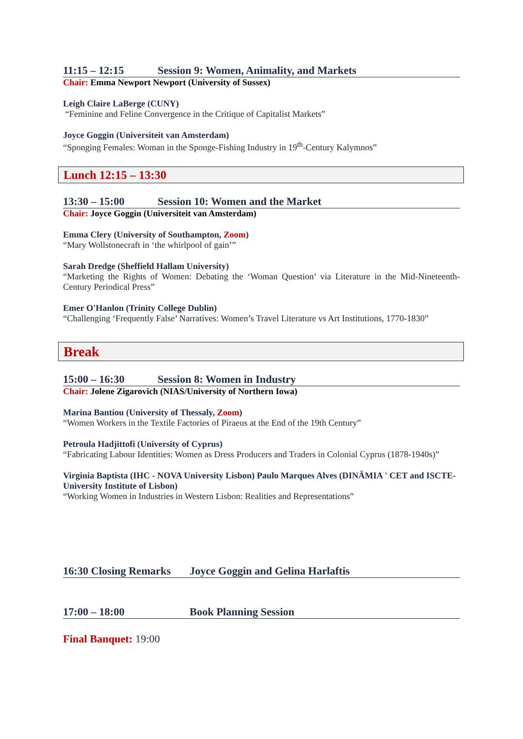11:15 – 12:15 Session 9: Women, Animality, and Markets
Chair: Emma Newport Newport (University of Sussex)
Leigh Claire LaBerge (CUNY)
“Feminine and Feline Convergence in the Critique of Capitalist Markets”
Joyce Goggin (Universiteit van Amsterdam)
“Sponging Females: Woman in the Sponge-Fishing Industry in 19<sup>th</sup>-Century Kalymnos”
Lunch 12:15 – 13:30
13:30 – 15:00 Session 10: Women and the Market
Chair: Joyce Goggin (Universiteit van Amsterdam)
Emma Clery (University of Southampton, Zoom)
“Mary Wollstonecraft in ‘the whirlpool of gain’”
Sarah Dredge (Sheffield Hallam University)
“Marketing the Rights of Women: Debating the ‘Woman Question’ via Literature in the Mid-Nineteenth-Century Periodical Press”
Emer O'Hanlon (Trinity College Dublin)
“Challenging ‘Frequently False’ Narratives: Women’s Travel Literature vs Art Institutions, 1770-1830”
Break
15:00 – 16:30 Session 8: Women in Industry
Chair: Jolene Zigarovich (NIAS/University of Northern Iowa)
Marina Bantiou (University of Thessaly, Zoom)
“Women Workers in the Textile Factories of Piraeus at the End of the 19th Century”
Petroula Hadjittofi (University of Cyprus)
“Fabricating Labour Identities: Women as Dress Producers and Traders in Colonial Cyprus (1878-1940s)”
Virginia Baptista (IHC - NOVA University Lisbon) Paulo Marques Alves (DINÂMIA ' CET and ISCTE- University Institute of Lisbon)
“Working Women in Industries in Western Lisbon: Realities and Representations”
16:30 Closing Remarks Joyce Goggin and Gelina Harlaftis
17:00 – 18:00 Book Planning Session
Final Banquet: 19:00